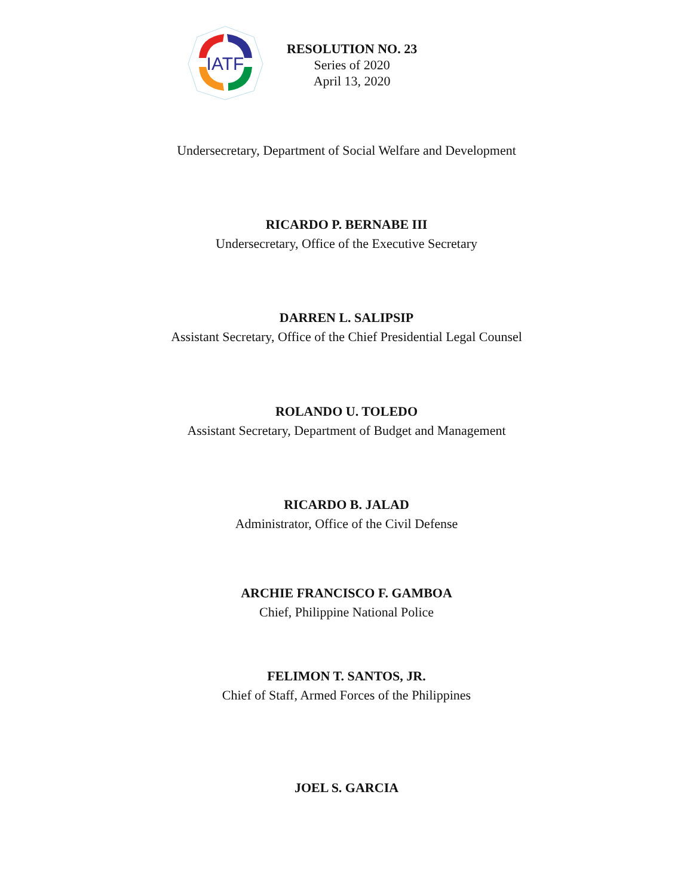IATF
RESOLUTION NO. 23
Series of 2020
April 13, 2020
Undersecretary, Department of Social Welfare and Development
RICARDO P. BERNABE III
Undersecretary, Office of the Executive Secretary
DARREN L. SALIPSIP
Assistant Secretary, Office of the Chief Presidential Legal Counsel
ROLANDO U. TOLEDO
Assistant Secretary, Department of Budget and Management
RICARDO B. JALAD
Administrator, Office of the Civil Defense
ARCHIE FRANCISCO F. GAMBOA
Chief, Philippine National Police
FELIMON T. SANTOS, JR.
Chief of Staff, Armed Forces of the Philippines
JOEL S. GARCIA